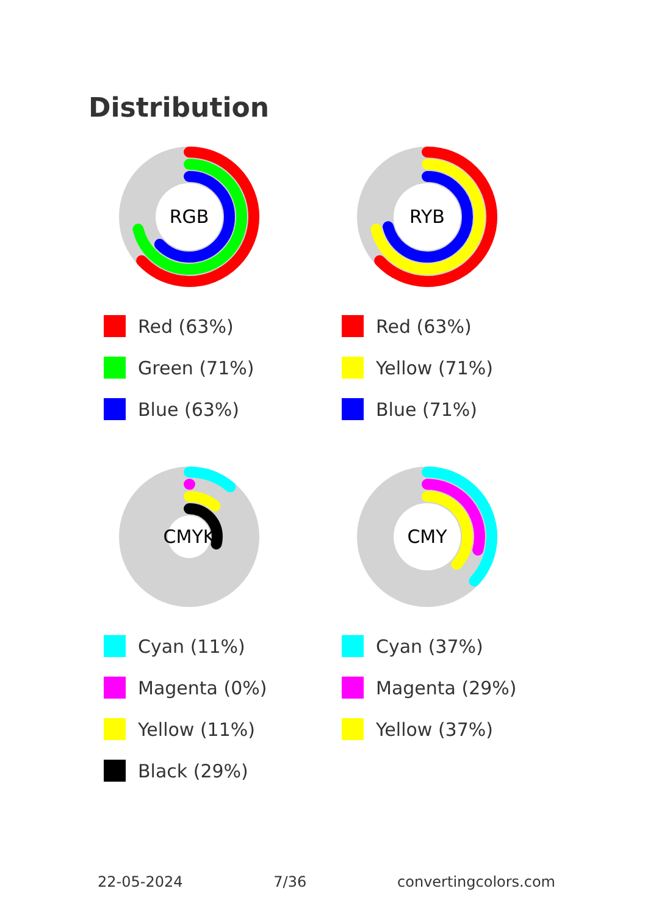Distribution
RGB
Red (63%)
Green (71%)
Blue (63%)
RYB
Red (63%)
Yellow (71%)
Blue (71%)
CMYK
Cyan (11%)
Magenta (0%)
Yellow (11%)
Black (29%)
CMY
Cyan (37%)
Magenta (29%)
Yellow (37%)
22-05-2024 7/36 convertingcolors.com